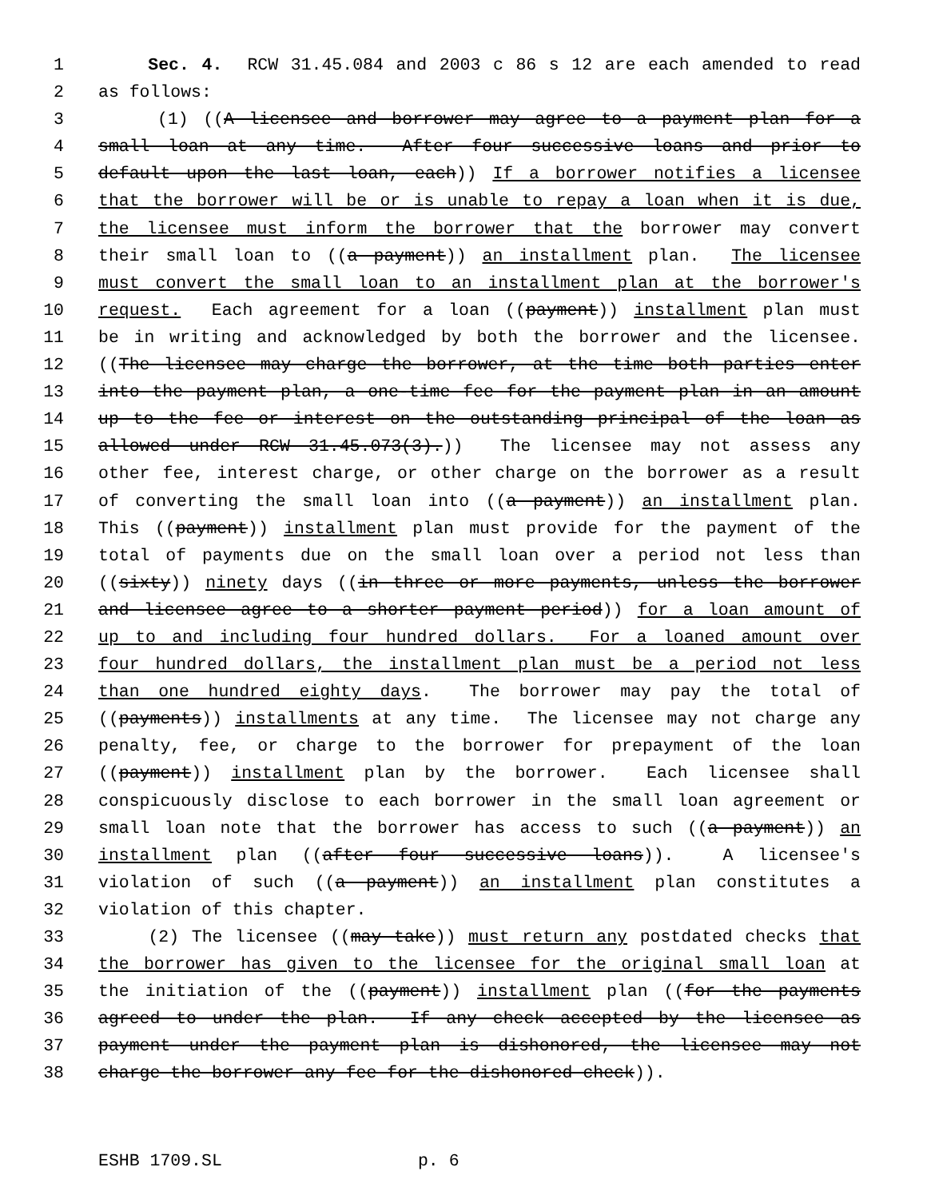1 Sec. 4. RCW 31.45.084 and 2003 c 86 s 12 are each amended to read
2 as follows:
3 (1) ((A licensee and borrower may agree to a payment plan for a
4 small loan at any time. After four successive loans and prior to
5 default upon the last loan, each)) If a borrower notifies a licensee
6 that the borrower will be or is unable to repay a loan when it is due,
7 the licensee must inform the borrower that the borrower may convert
8 their small loan to ((a payment)) an installment plan. The licensee
9 must convert the small loan to an installment plan at the borrower's
10 request. Each agreement for a loan ((payment)) installment plan must
11 be in writing and acknowledged by both the borrower and the licensee.
12 ((The licensee may charge the borrower, at the time both parties enter
13 into the payment plan, a one-time fee for the payment plan in an amount
14 up to the fee or interest on the outstanding principal of the loan as
15 allowed under RCW 31.45.073(3).)) The licensee may not assess any
16 other fee, interest charge, or other charge on the borrower as a result
17 of converting the small loan into ((a payment)) an installment plan.
18 This ((payment)) installment plan must provide for the payment of the
19 total of payments due on the small loan over a period not less than
20 ((sixty)) ninety days ((in three or more payments, unless the borrower
21 and licensee agree to a shorter payment period)) for a loan amount of
22 up to and including four hundred dollars. For a loaned amount over
23 four hundred dollars, the installment plan must be a period not less
24 than one hundred eighty days. The borrower may pay the total of
25 ((payments)) installments at any time. The licensee may not charge any
26 penalty, fee, or charge to the borrower for prepayment of the loan
27 ((payment)) installment plan by the borrower. Each licensee shall
28 conspicuously disclose to each borrower in the small loan agreement or
29 small loan note that the borrower has access to such ((a payment)) an
30 installment plan ((after four successive loans)). A licensee's
31 violation of such ((a payment)) an installment plan constitutes a
32 violation of this chapter.
33 (2) The licensee ((may take)) must return any postdated checks that
34 the borrower has given to the licensee for the original small loan at
35 the initiation of the ((payment)) installment plan ((for the payments
36 agreed to under the plan. If any check accepted by the licensee as
37 payment under the payment plan is dishonored, the licensee may not
38 charge the borrower any fee for the dishonored check)).
ESHB 1709.SL p. 6